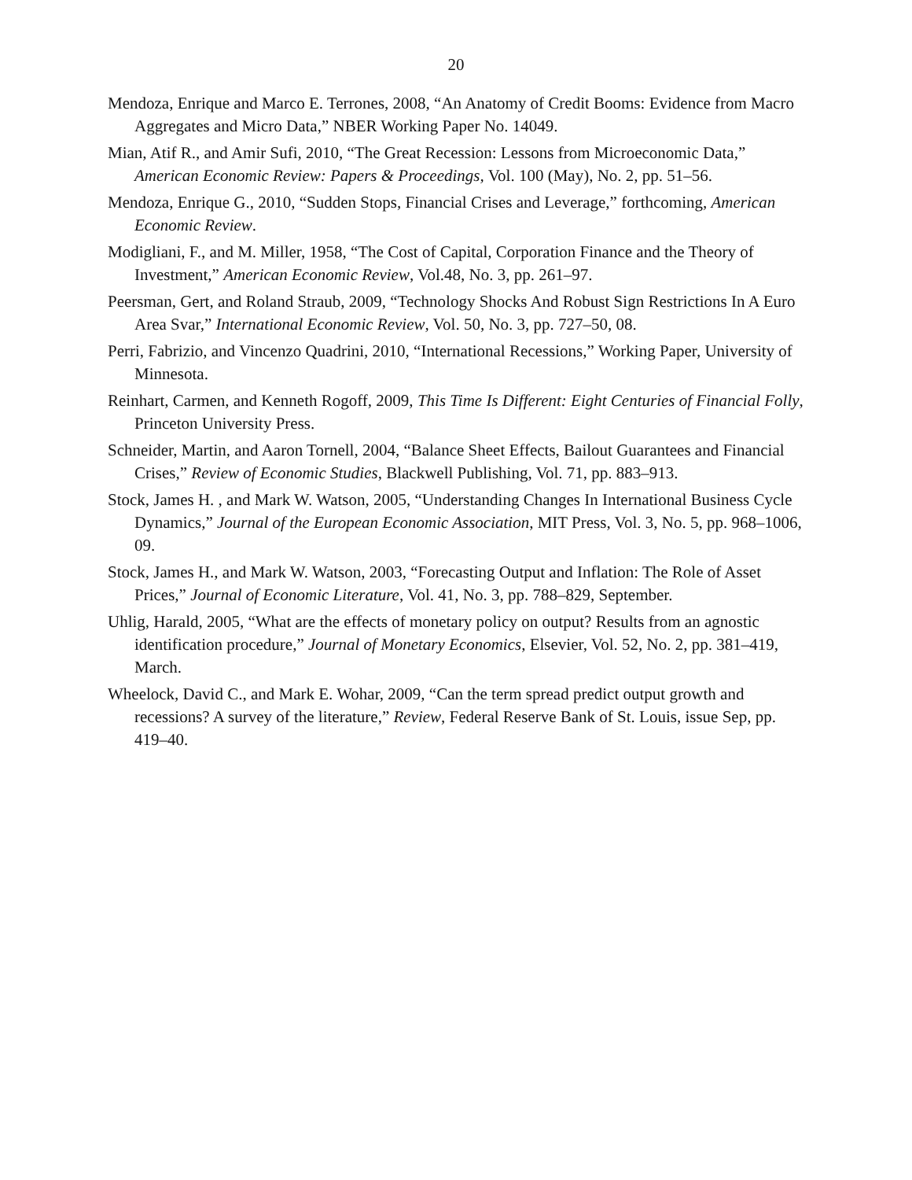20
Mendoza, Enrique and Marco E. Terrones, 2008, “An Anatomy of Credit Booms: Evidence from Macro Aggregates and Micro Data,” NBER Working Paper No. 14049.
Mian, Atif R., and Amir Sufi, 2010, “The Great Recession: Lessons from Microeconomic Data,” American Economic Review: Papers & Proceedings, Vol. 100 (May), No. 2, pp. 51–56.
Mendoza, Enrique G., 2010, “Sudden Stops, Financial Crises and Leverage,” forthcoming, American Economic Review.
Modigliani, F., and M. Miller, 1958, “The Cost of Capital, Corporation Finance and the Theory of Investment,” American Economic Review, Vol.48, No. 3, pp. 261–97.
Peersman, Gert, and Roland Straub, 2009, “Technology Shocks And Robust Sign Restrictions In A Euro Area Svar,” International Economic Review, Vol. 50, No. 3, pp. 727–50, 08.
Perri, Fabrizio, and Vincenzo Quadrini, 2010, “International Recessions,” Working Paper, University of Minnesota.
Reinhart, Carmen, and Kenneth Rogoff, 2009, This Time Is Different: Eight Centuries of Financial Folly, Princeton University Press.
Schneider, Martin, and Aaron Tornell, 2004, “Balance Sheet Effects, Bailout Guarantees and Financial Crises,” Review of Economic Studies, Blackwell Publishing, Vol. 71, pp. 883–913.
Stock, James H. , and Mark W. Watson, 2005, “Understanding Changes In International Business Cycle Dynamics,” Journal of the European Economic Association, MIT Press, Vol. 3, No. 5, pp. 968–1006, 09.
Stock, James H., and Mark W. Watson, 2003, “Forecasting Output and Inflation: The Role of Asset Prices,” Journal of Economic Literature, Vol. 41, No. 3, pp. 788–829, September.
Uhlig, Harald, 2005, “What are the effects of monetary policy on output? Results from an agnostic identification procedure,” Journal of Monetary Economics, Elsevier, Vol. 52, No. 2, pp. 381–419, March.
Wheelock, David C., and Mark E. Wohar, 2009, “Can the term spread predict output growth and recessions? A survey of the literature,” Review, Federal Reserve Bank of St. Louis, issue Sep, pp. 419–40.